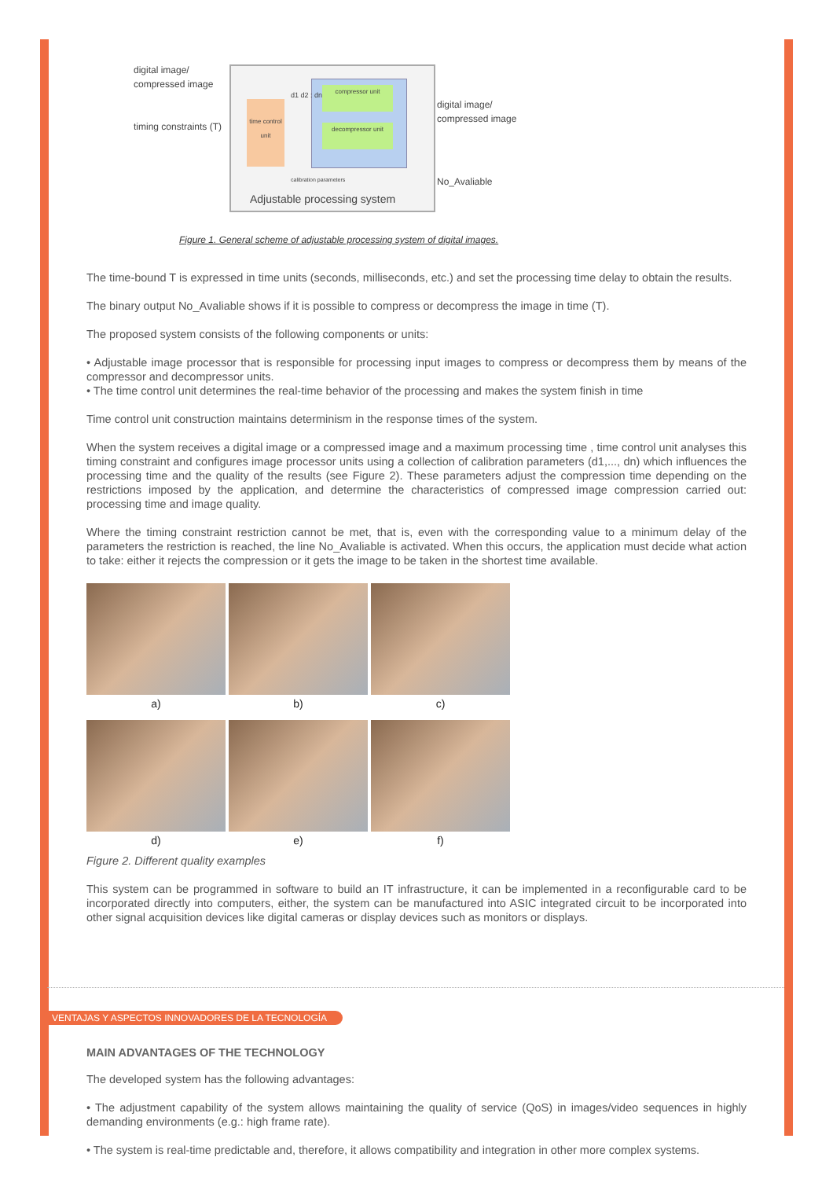digital image/
compressed image
timing constraints (T)
time control unit
compressor unit
decompressor unit
d1 d2 : dn
calibration parameters
digital image/
compressed image
No_Avaliable
Adjustable processing system
Figure 1. General scheme of adjustable processing system of digital images.
The time-bound T is expressed in time units (seconds, milliseconds, etc.) and set the processing time delay to obtain the results.
The binary output No_Avaliable shows if it is possible to compress or decompress the image in time (T).
The proposed system consists of the following components or units:
• Adjustable image processor that is responsible for processing input images to compress or decompress them by means of the compressor and decompressor units.
• The time control unit determines the real-time behavior of the processing and makes the system finish in time
Time control unit construction maintains determinism in the response times of the system.
When the system receives a digital image or a compressed image and a maximum processing time , time control unit analyses this timing constraint and configures image processor units using a collection of calibration parameters (d1,..., dn) which influences the processing time and the quality of the results (see Figure 2). These parameters adjust the compression time depending on the restrictions imposed by the application, and determine the characteristics of compressed image compression carried out: processing time and image quality.
Where the timing constraint restriction cannot be met, that is, even with the corresponding value to a minimum delay of the parameters the restriction is reached, the line No_Avaliable is activated. When this occurs, the application must decide what action to take: either it rejects the compression or it gets the image to be taken in the shortest time available.
a)
b)
c)
d)
e)
f)
Figure 2. Different quality examples
This system can be programmed in software to build an IT infrastructure, it can be implemented in a reconfigurable card to be incorporated directly into computers, either, the system can be manufactured into ASIC integrated circuit to be incorporated into other signal acquisition devices like digital cameras or display devices such as monitors or displays.
VENTAJAS Y ASPECTOS INNOVADORES DE LA TECNOLOGÍA
MAIN ADVANTAGES OF THE TECHNOLOGY
The developed system has the following advantages:
• The adjustment capability of the system allows maintaining the quality of service (QoS) in images/video sequences in highly demanding environments (e.g.: high frame rate).
• The system is real-time predictable and, therefore, it allows compatibility and integration in other more complex systems.